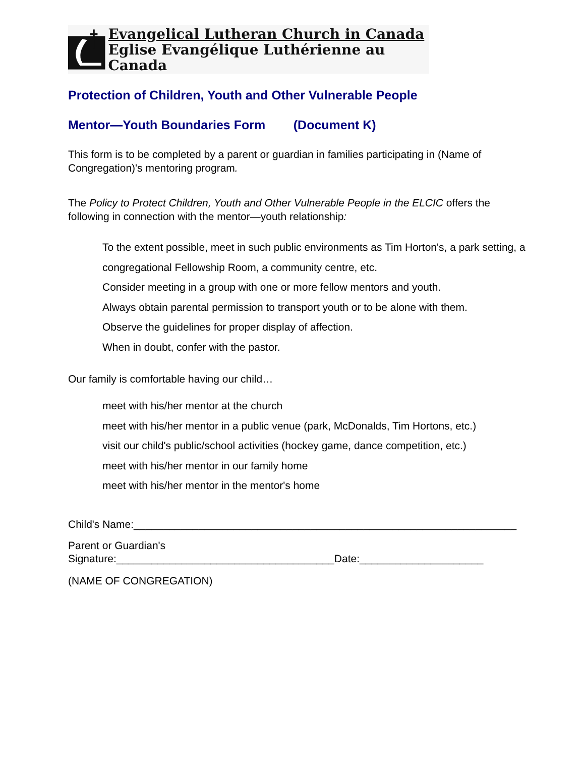Evangelical Lutheran Church in Canada
Eglise Evangélique Luthérienne au Canada
Protection of Children, Youth and Other Vulnerable People
Mentor—Youth Boundaries Form (Document K)
This form is to be completed by a parent or guardian in families participating in (Name of Congregation)'s mentoring program.
The Policy to Protect Children, Youth and Other Vulnerable People in the ELCIC offers the following in connection with the mentor—youth relationship:
To the extent possible, meet in such public environments as Tim Horton's, a park setting, a congregational Fellowship Room, a community centre, etc.
Consider meeting in a group with one or more fellow mentors and youth.
Always obtain parental permission to transport youth or to be alone with them.
Observe the guidelines for proper display of affection.
When in doubt, confer with the pastor.
Our family is comfortable having our child…
meet with his/her mentor at the church
meet with his/her mentor in a public venue (park, McDonalds, Tim Hortons, etc.)
visit our child's public/school activities (hockey game, dance competition, etc.)
meet with his/her mentor in our family home
meet with his/her mentor in the mentor's home
Child's Name:_________________________________________________________________
Parent or Guardian's
Signature:_____________________________________Date:_____________________
(NAME OF CONGREGATION)